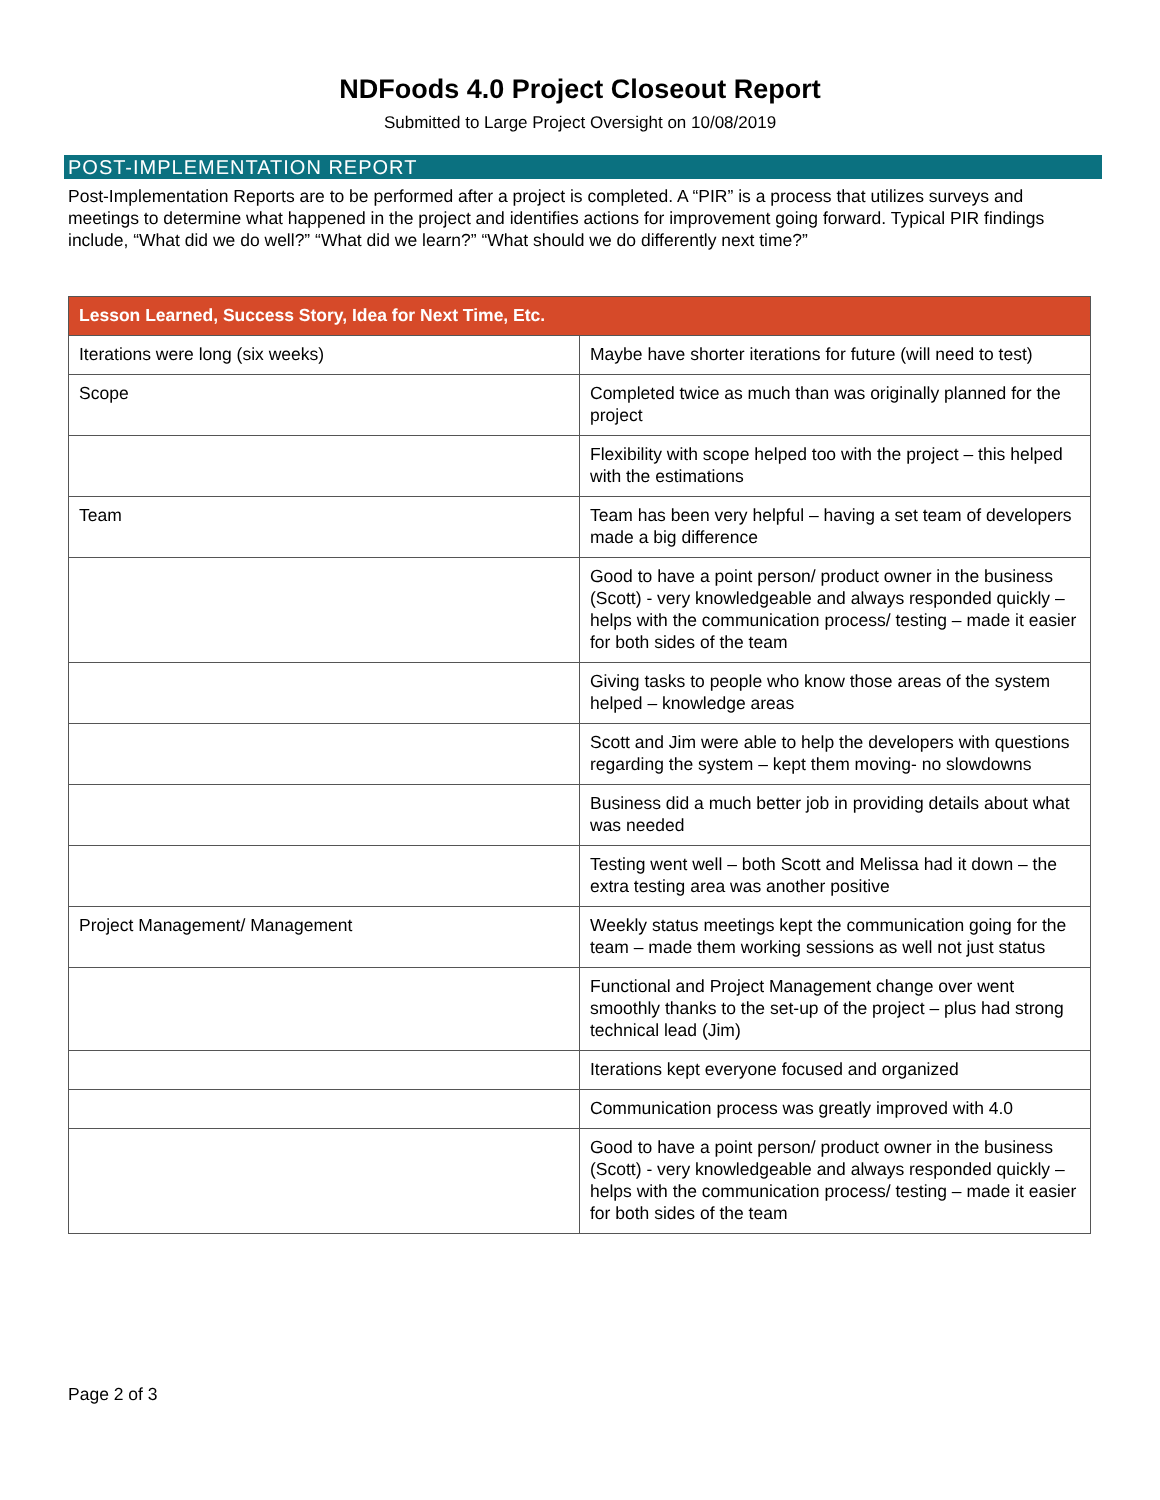NDFoods 4.0 Project Closeout Report
Submitted to Large Project Oversight on 10/08/2019
POST-IMPLEMENTATION REPORT
Post-Implementation Reports are to be performed after a project is completed. A “PIR” is a process that utilizes surveys and meetings to determine what happened in the project and identifies actions for improvement going forward. Typical PIR findings include, “What did we do well?” “What did we learn?” “What should we do differently next time?”
| Lesson Learned, Success Story, Idea for Next Time, Etc. | |
| --- | --- |
| Iterations were long (six weeks) | Maybe have shorter iterations for future (will need to test) |
| Scope | Completed twice as much than was originally planned for the project |
| | Flexibility with scope helped too with the project – this helped with the estimations |
| Team | Team has been very helpful – having a set team of developers made a big difference |
| | Good to have a point person/ product owner in the business (Scott) - very knowledgeable and always responded quickly – helps with the communication process/ testing – made it easier for both sides of the team |
| | Giving tasks to people who know those areas of the system helped – knowledge areas |
| | Scott and Jim were able to help the developers with questions regarding the system – kept them moving- no slowdowns |
| | Business did a much better job in providing details about what was needed |
| | Testing went well – both Scott and Melissa had it down – the extra testing area was another positive |
| Project Management/ Management | Weekly status meetings kept the communication going for the team – made them working sessions as well not just status |
| | Functional and Project Management change over went smoothly thanks to the set-up of the project – plus had strong technical lead (Jim) |
| | Iterations kept everyone focused and organized |
| | Communication process was greatly improved with 4.0 |
| | Good to have a point person/ product owner in the business (Scott) - very knowledgeable and always responded quickly – helps with the communication process/ testing – made it easier for both sides of the team |
Page 2 of 3